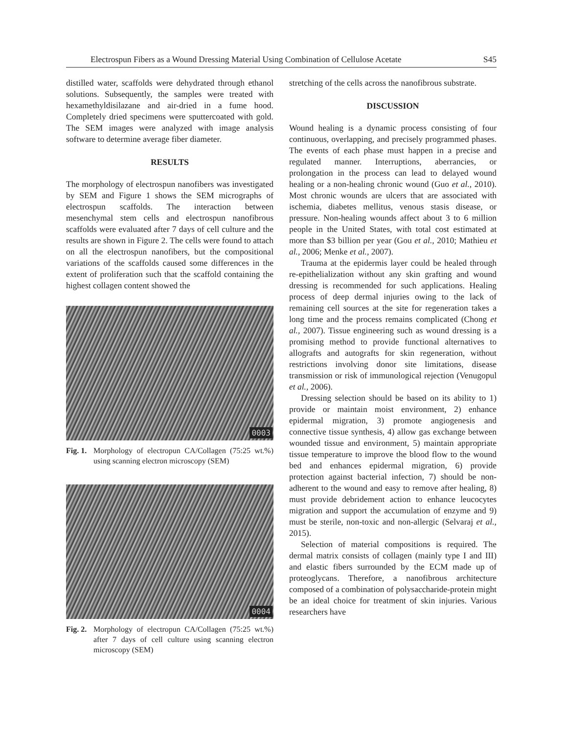Electrospun Fibers as a Wound Dressing Material Using Combination of Cellulose Acetate S45
distilled water, scaffolds were dehydrated through ethanol solutions. Subsequently, the samples were treated with hexamethyldisilazane and air-dried in a fume hood. Completely dried specimens were sputtercoated with gold. The SEM images were analyzed with image analysis software to determine average fiber diameter.
RESULTS
The morphology of electrospun nanofibers was investigated by SEM and Figure 1 shows the SEM micrographs of electrospun scaffolds. The interaction between mesenchymal stem cells and electrospun nanofibrous scaffolds were evaluated after 7 days of cell culture and the results are shown in Figure 2. The cells were found to attach on all the electrospun nanofibers, but the compositional variations of the scaffolds caused some differences in the extent of proliferation such that the scaffold containing the highest collagen content showed the
0003
Fig. 1. Morphology of electropun CA/Collagen (75:25 wt.%) using scanning electron microscopy (SEM)
0004
Fig. 2. Morphology of electropun CA/Collagen (75:25 wt.%) after 7 days of cell culture using scanning electron microscopy (SEM)
stretching of the cells across the nanofibrous substrate.
DISCUSSION
Wound healing is a dynamic process consisting of four continuous, overlapping, and precisely programmed phases. The events of each phase must happen in a precise and regulated manner. Interruptions, aberrancies, or prolongation in the process can lead to delayed wound healing or a non-healing chronic wound (Guo et al., 2010). Most chronic wounds are ulcers that are associated with ischemia, diabetes mellitus, venous stasis disease, or pressure. Non-healing wounds affect about 3 to 6 million people in the United States, with total cost estimated at more than $3 billion per year (Gou et al., 2010; Mathieu et al., 2006; Menke et al., 2007).
Trauma at the epidermis layer could be healed through re-epithelialization without any skin grafting and wound dressing is recommended for such applications. Healing process of deep dermal injuries owing to the lack of remaining cell sources at the site for regeneration takes a long time and the process remains complicated (Chong et al., 2007). Tissue engineering such as wound dressing is a promising method to provide functional alternatives to allografts and autografts for skin regeneration, without restrictions involving donor site limitations, disease transmission or risk of immunological rejection (Venugopul et al., 2006).
Dressing selection should be based on its ability to 1) provide or maintain moist environment, 2) enhance epidermal migration, 3) promote angiogenesis and connective tissue synthesis, 4) allow gas exchange between wounded tissue and environment, 5) maintain appropriate tissue temperature to improve the blood flow to the wound bed and enhances epidermal migration, 6) provide protection against bacterial infection, 7) should be non-adherent to the wound and easy to remove after healing, 8) must provide debridement action to enhance leucocytes migration and support the accumulation of enzyme and 9) must be sterile, non-toxic and non-allergic (Selvaraj et al., 2015).
Selection of material compositions is required. The dermal matrix consists of collagen (mainly type I and III) and elastic fibers surrounded by the ECM made up of proteoglycans. Therefore, a nanofibrous architecture composed of a combination of polysaccharide-protein might be an ideal choice for treatment of skin injuries. Various researchers have